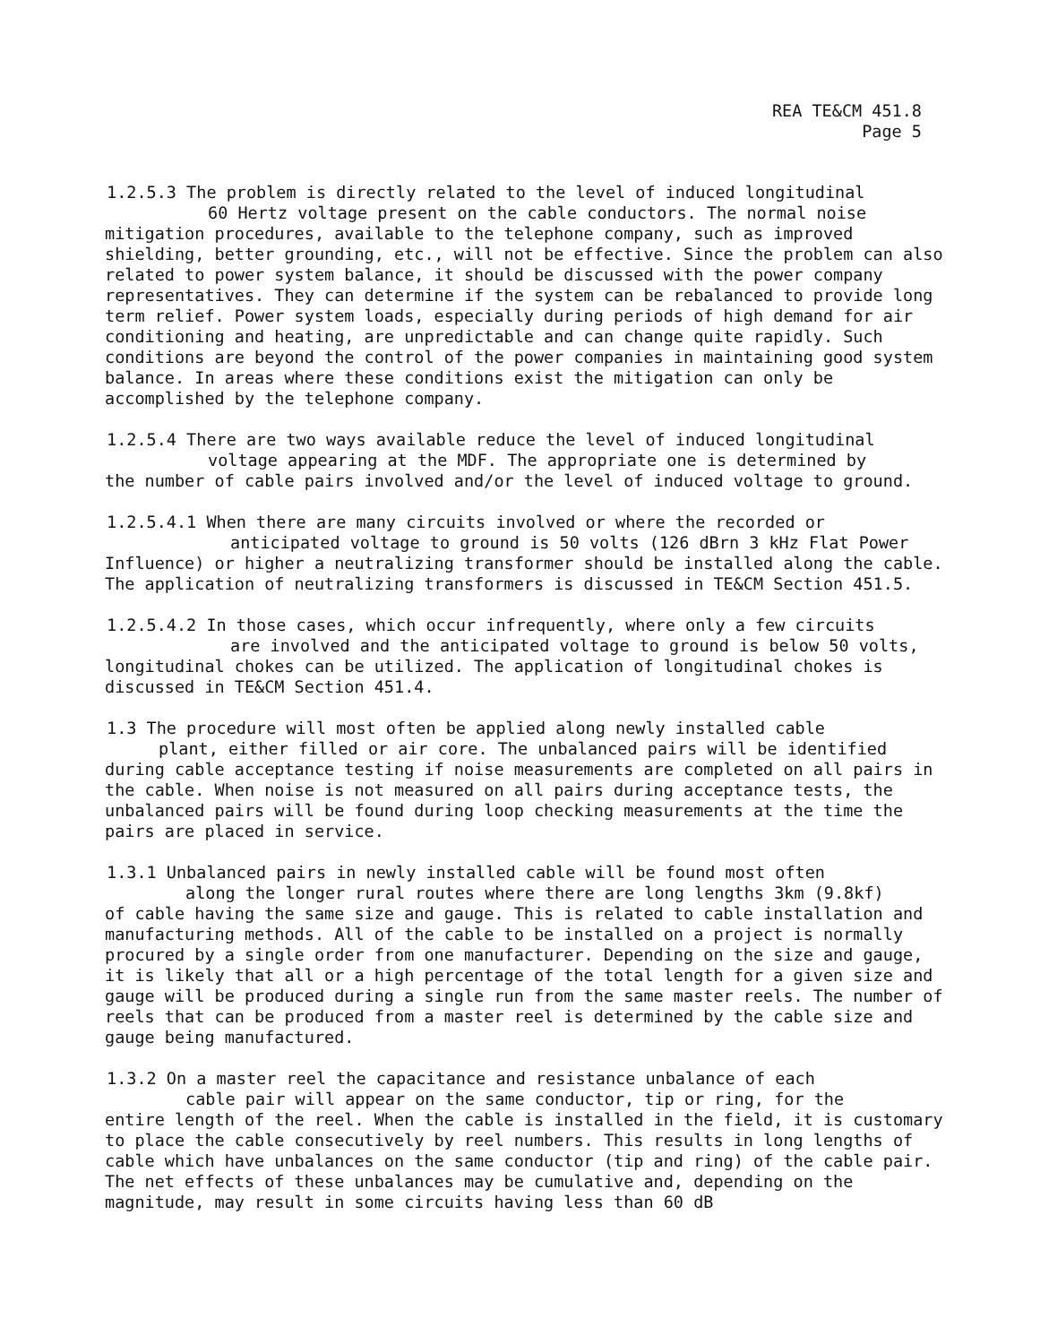REA TE&CM 451.8
Page 5
1.2.5.3 The problem is directly related to the level of induced longitudinal
60 Hertz voltage present on the cable conductors. The normal noise
mitigation procedures, available to the telephone company, such as improved shielding, better grounding, etc., will not be effective. Since the problem can also related to power system balance, it should be discussed with the power company representatives. They can determine if the system can be rebalanced to provide long term relief. Power system loads, especially during periods of high demand for air conditioning and heating, are unpredictable and can change quite rapidly. Such conditions are beyond the control of the power companies in maintaining good system balance. In areas where these conditions exist the mitigation can only be accomplished by the telephone company.
1.2.5.4 There are two ways available reduce the level of induced longitudinal
voltage appearing at the MDF. The appropriate one is determined by
the number of cable pairs involved and/or the level of induced voltage to ground.
1.2.5.4.1 When there are many circuits involved or where the recorded or
anticipated voltage to ground is 50 volts (126 dBrn 3 kHz Flat Power
Influence) or higher a neutralizing transformer should be installed along the cable. The application of neutralizing transformers is discussed in TE&CM Section 451.5.
1.2.5.4.2 In those cases, which occur infrequently, where only a few circuits
are involved and the anticipated voltage to ground is below 50 volts,
longitudinal chokes can be utilized. The application of longitudinal chokes is discussed in TE&CM Section 451.4.
1.3 The procedure will most often be applied along newly installed cable
plant, either filled or air core. The unbalanced pairs will be identified
during cable acceptance testing if noise measurements are completed on all pairs in the cable. When noise is not measured on all pairs during acceptance tests, the unbalanced pairs will be found during loop checking measurements at the time the pairs are placed in service.
1.3.1 Unbalanced pairs in newly installed cable will be found most often
along the longer rural routes where there are long lengths 3km (9.8kf)
of cable having the same size and gauge. This is related to cable installation and manufacturing methods. All of the cable to be installed on a project is normally procured by a single order from one manufacturer. Depending on the size and gauge, it is likely that all or a high percentage of the total length for a given size and gauge will be produced during a single run from the same master reels. The number of reels that can be produced from a master reel is determined by the cable size and gauge being manufactured.
1.3.2 On a master reel the capacitance and resistance unbalance of each
cable pair will appear on the same conductor, tip or ring, for the
entire length of the reel. When the cable is installed in the field, it is customary to place the cable consecutively by reel numbers. This results in long lengths of cable which have unbalances on the same conductor (tip and ring) of the cable pair. The net effects of these unbalances may be cumulative and, depending on the magnitude, may result in some circuits having less than 60 dB